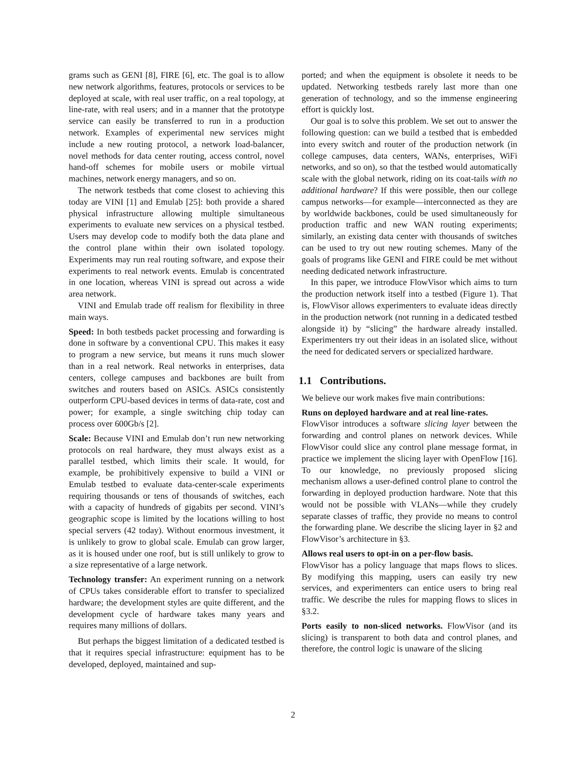grams such as GENI [8], FIRE [6], etc. The goal is to allow new network algorithms, features, protocols or services to be deployed at scale, with real user traffic, on a real topology, at line-rate, with real users; and in a manner that the prototype service can easily be transferred to run in a production network. Examples of experimental new services might include a new routing protocol, a network load-balancer, novel methods for data center routing, access control, novel hand-off schemes for mobile users or mobile virtual machines, network energy managers, and so on.
The network testbeds that come closest to achieving this today are VINI [1] and Emulab [25]: both provide a shared physical infrastructure allowing multiple simultaneous experiments to evaluate new services on a physical testbed. Users may develop code to modify both the data plane and the control plane within their own isolated topology. Experiments may run real routing software, and expose their experiments to real network events. Emulab is concentrated in one location, whereas VINI is spread out across a wide area network.
VINI and Emulab trade off realism for flexibility in three main ways.
Speed: In both testbeds packet processing and forwarding is done in software by a conventional CPU. This makes it easy to program a new service, but means it runs much slower than in a real network. Real networks in enterprises, data centers, college campuses and backbones are built from switches and routers based on ASICs. ASICs consistently outperform CPU-based devices in terms of data-rate, cost and power; for example, a single switching chip today can process over 600Gb/s [2].
Scale: Because VINI and Emulab don’t run new networking protocols on real hardware, they must always exist as a parallel testbed, which limits their scale. It would, for example, be prohibitively expensive to build a VINI or Emulab testbed to evaluate data-center-scale experiments requiring thousands or tens of thousands of switches, each with a capacity of hundreds of gigabits per second. VINI’s geographic scope is limited by the locations willing to host special servers (42 today). Without enormous investment, it is unlikely to grow to global scale. Emulab can grow larger, as it is housed under one roof, but is still unlikely to grow to a size representative of a large network.
Technology transfer: An experiment running on a network of CPUs takes considerable effort to transfer to specialized hardware; the development styles are quite different, and the development cycle of hardware takes many years and requires many millions of dollars.
But perhaps the biggest limitation of a dedicated testbed is that it requires special infrastructure: equipment has to be developed, deployed, maintained and sup-
ported; and when the equipment is obsolete it needs to be updated. Networking testbeds rarely last more than one generation of technology, and so the immense engineering effort is quickly lost.
Our goal is to solve this problem. We set out to answer the following question: can we build a testbed that is embedded into every switch and router of the production network (in college campuses, data centers, WANs, enterprises, WiFi networks, and so on), so that the testbed would automatically scale with the global network, riding on its coat-tails with no additional hardware? If this were possible, then our college campus networks—for example—interconnected as they are by worldwide backbones, could be used simultaneously for production traffic and new WAN routing experiments; similarly, an existing data center with thousands of switches can be used to try out new routing schemes. Many of the goals of programs like GENI and FIRE could be met without needing dedicated network infrastructure.
In this paper, we introduce FlowVisor which aims to turn the production network itself into a testbed (Figure 1). That is, FlowVisor allows experimenters to evaluate ideas directly in the production network (not running in a dedicated testbed alongside it) by “slicing” the hardware already installed. Experimenters try out their ideas in an isolated slice, without the need for dedicated servers or specialized hardware.
1.1 Contributions.
We believe our work makes five main contributions:
Runs on deployed hardware and at real line-rates.
FlowVisor introduces a software slicing layer between the forwarding and control planes on network devices. While FlowVisor could slice any control plane message format, in practice we implement the slicing layer with OpenFlow [16]. To our knowledge, no previously proposed slicing mechanism allows a user-defined control plane to control the forwarding in deployed production hardware. Note that this would not be possible with VLANs—while they crudely separate classes of traffic, they provide no means to control the forwarding plane. We describe the slicing layer in §2 and FlowVisor’s architecture in §3.
Allows real users to opt-in on a per-flow basis.
FlowVisor has a policy language that maps flows to slices. By modifying this mapping, users can easily try new services, and experimenters can entice users to bring real traffic. We describe the rules for mapping flows to slices in §3.2.
Ports easily to non-sliced networks. FlowVisor (and its slicing) is transparent to both data and control planes, and therefore, the control logic is unaware of the slicing
2